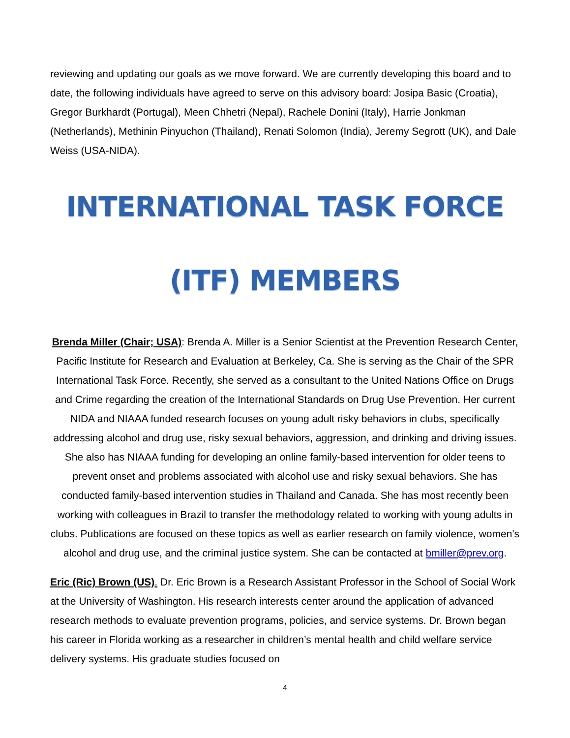reviewing and updating our goals as we move forward. We are currently developing this board and to date, the following individuals have agreed to serve on this advisory board: Josipa Basic (Croatia), Gregor Burkhardt (Portugal), Meen Chhetri (Nepal), Rachele Donini (Italy), Harrie Jonkman (Netherlands), Methinin Pinyuchon (Thailand), Renati Solomon (India), Jeremy Segrott (UK), and Dale Weiss (USA-NIDA).
INTERNATIONAL TASK FORCE
(ITF) MEMBERS
Brenda Miller (Chair; USA): Brenda A. Miller is a Senior Scientist at the Prevention Research Center, Pacific Institute for Research and Evaluation at Berkeley, Ca. She is serving as the Chair of the SPR International Task Force. Recently, she served as a consultant to the United Nations Office on Drugs and Crime regarding the creation of the International Standards on Drug Use Prevention. Her current NIDA and NIAAA funded research focuses on young adult risky behaviors in clubs, specifically addressing alcohol and drug use, risky sexual behaviors, aggression, and drinking and driving issues. She also has NIAAA funding for developing an online family-based intervention for older teens to prevent onset and problems associated with alcohol use and risky sexual behaviors. She has conducted family-based intervention studies in Thailand and Canada. She has most recently been working with colleagues in Brazil to transfer the methodology related to working with young adults in clubs. Publications are focused on these topics as well as earlier research on family violence, women’s alcohol and drug use, and the criminal justice system. She can be contacted at bmiller@prev.org.
Eric (Ric) Brown (US). Dr. Eric Brown is a Research Assistant Professor in the School of Social Work at the University of Washington. His research interests center around the application of advanced research methods to evaluate prevention programs, policies, and service systems. Dr. Brown began his career in Florida working as a researcher in children’s mental health and child welfare service delivery systems. His graduate studies focused on
4